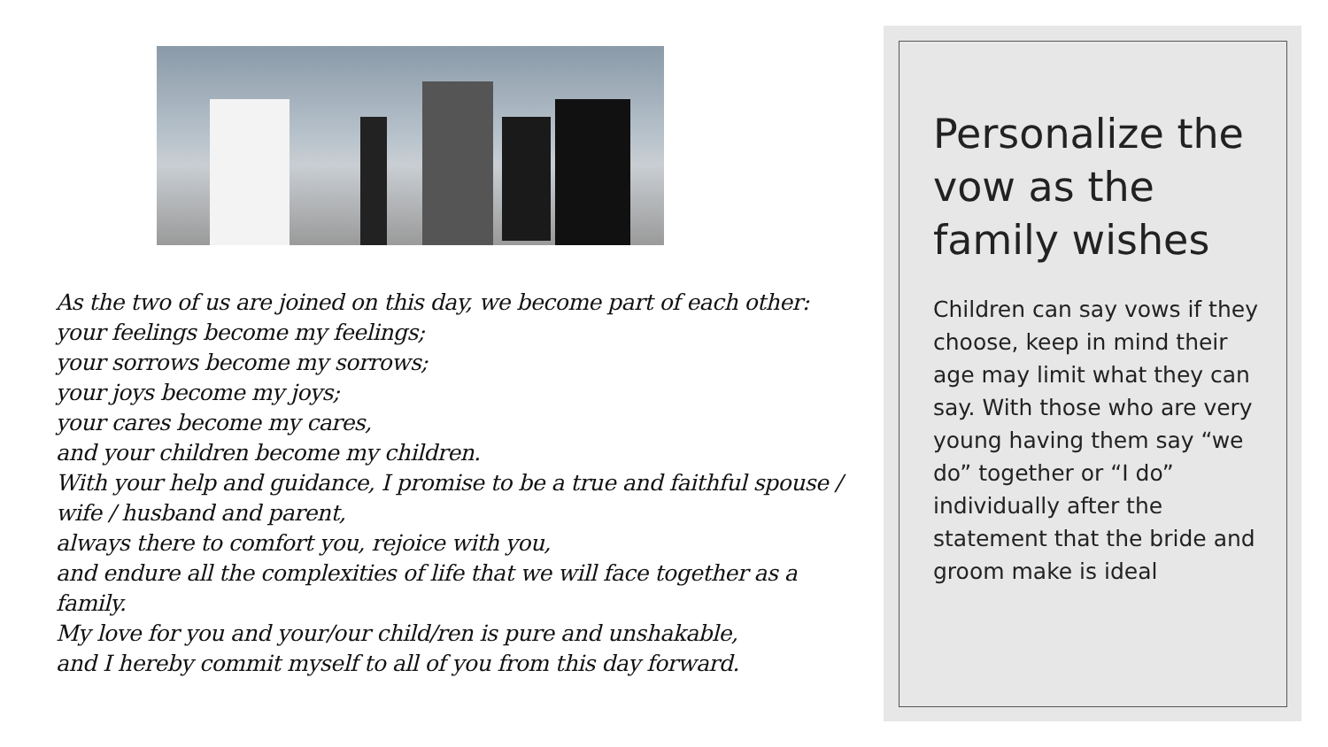As the two of us are joined on this day, we become part of each other:
your feelings become my feelings;
your sorrows become my sorrows;
your joys become my joys;
your cares become my cares,
and your children become my children.
With your help and guidance, I promise to be a true and faithful spouse / wife / husband and parent,
always there to comfort you, rejoice with you,
and endure all the complexities of life that we will face together as a family.
My love for you and your/our child/ren is pure and unshakable,
and I hereby commit myself to all of you from this day forward.
Personalize the vow as the family wishes
Children can say vows if they choose, keep in mind their age may limit what they can say. With those who are very young having them say “we do” together or “I do” individually after the statement that the bride and groom make is ideal